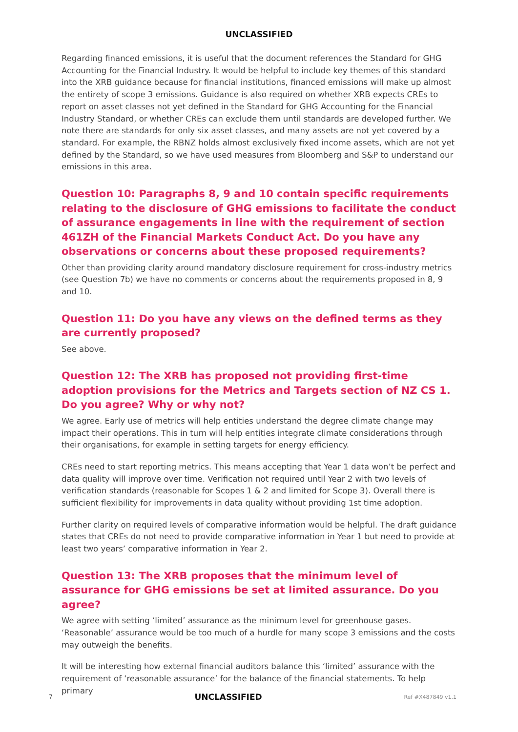UNCLASSIFIED
Regarding financed emissions, it is useful that the document references the Standard for GHG Accounting for the Financial Industry. It would be helpful to include key themes of this standard into the XRB guidance because for financial institutions, financed emissions will make up almost the entirety of scope 3 emissions. Guidance is also required on whether XRB expects CREs to report on asset classes not yet defined in the Standard for GHG Accounting for the Financial Industry Standard, or whether CREs can exclude them until standards are developed further. We note there are standards for only six asset classes, and many assets are not yet covered by a standard. For example, the RBNZ holds almost exclusively fixed income assets, which are not yet defined by the Standard, so we have used measures from Bloomberg and S&P to understand our emissions in this area.
Question 10: Paragraphs 8, 9 and 10 contain specific requirements relating to the disclosure of GHG emissions to facilitate the conduct of assurance engagements in line with the requirement of section 461ZH of the Financial Markets Conduct Act. Do you have any observations or concerns about these proposed requirements?
Other than providing clarity around mandatory disclosure requirement for cross-industry metrics (see Question 7b) we have no comments or concerns about the requirements proposed in 8, 9 and 10.
Question 11: Do you have any views on the defined terms as they are currently proposed?
See above.
Question 12: The XRB has proposed not providing first-time adoption provisions for the Metrics and Targets section of NZ CS 1. Do you agree? Why or why not?
We agree. Early use of metrics will help entities understand the degree climate change may impact their operations. This in turn will help entities integrate climate considerations through their organisations, for example in setting targets for energy efficiency.
CREs need to start reporting metrics. This means accepting that Year 1 data won’t be perfect and data quality will improve over time. Verification not required until Year 2 with two levels of verification standards (reasonable for Scopes 1 & 2 and limited for Scope 3). Overall there is sufficient flexibility for improvements in data quality without providing 1st time adoption.
Further clarity on required levels of comparative information would be helpful. The draft guidance states that CREs do not need to provide comparative information in Year 1 but need to provide at least two years’ comparative information in Year 2.
Question 13: The XRB proposes that the minimum level of assurance for GHG emissions be set at limited assurance. Do you agree?
We agree with setting ‘limited’ assurance as the minimum level for greenhouse gases. ‘Reasonable’ assurance would be too much of a hurdle for many scope 3 emissions and the costs may outweigh the benefits.
It will be interesting how external financial auditors balance this ‘limited’ assurance with the requirement of ‘reasonable assurance’ for the balance of the financial statements. To help primary
7 UNCLASSIFIED Ref #X487849 v1.1